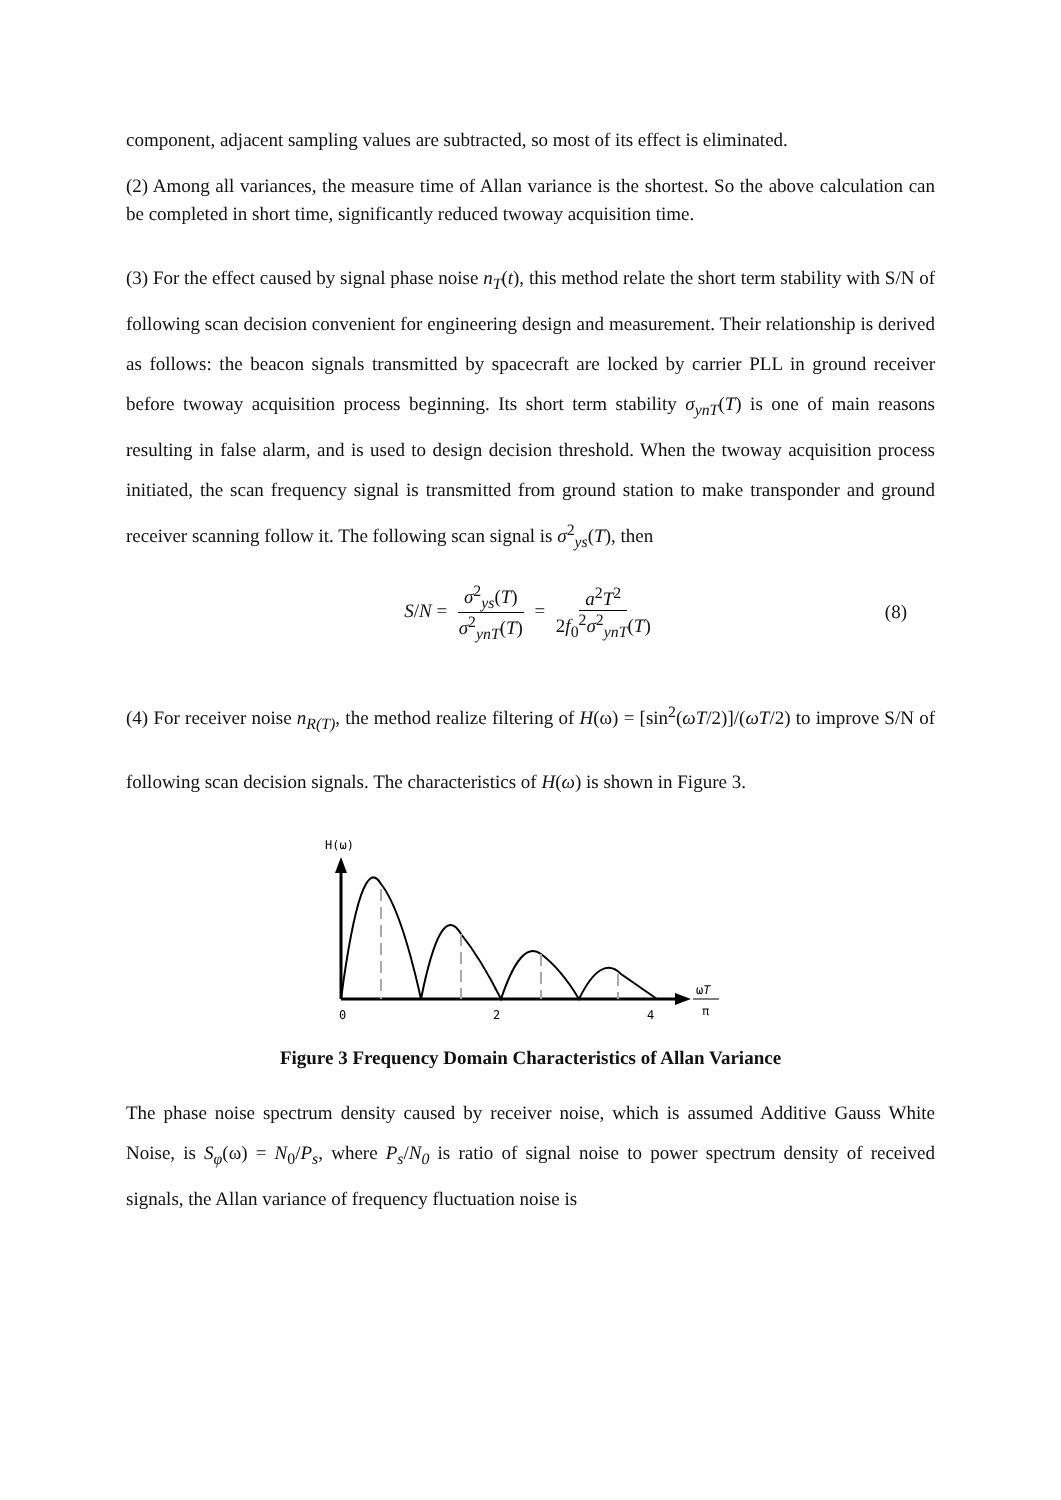component, adjacent sampling values are subtracted, so most of its effect is eliminated.
(2) Among all variances, the measure time of Allan variance is the shortest. So the above calculation can be completed in short time, significantly reduced twoway acquisition time.
(3) For the effect caused by signal phase noise n<sub>T</sub>(t), this method relate the short term stability with S/N of following scan decision convenient for engineering design and measurement. Their relationship is derived as follows: the beacon signals transmitted by spacecraft are locked by carrier PLL in ground receiver before twoway acquisition process beginning. Its short term stability σ<sub>ynT</sub>(T) is one of main reasons resulting in false alarm, and is used to design decision threshold. When the twoway acquisition process initiated, the scan frequency signal is transmitted from ground station to make transponder and ground receiver scanning follow it. The following scan signal is σ<sup>2</sup><sub>ys</sub>(T), then
S/N = σ<sup>2</sup><sub>ys</sub>(T) σ<sup>2</sup><sub>ynT</sub>(T) = a<sup>2</sup>T<sup>2</sup> 2f<sub>0</sub><sup>2</sup>σ<sup>2</sup><sub>ynT</sub>(T) (8)
(4) For receiver noise n<sub>R(T)</sub>, the method realize filtering of H(ω) = [sin<sup>2</sup>(ωT/2)]/(ωT/2) to improve S/N of following scan decision signals. The characteristics of H(ω) is shown in Figure 3.
H(ω)
0
2
4
ωT
π
Figure 3 Frequency Domain Characteristics of Allan Variance
The phase noise spectrum density caused by receiver noise, which is assumed Additive Gauss White Noise, is S<sub>φ</sub>(ω) = N<sub>0</sub>/P<sub>s</sub>, where P<sub>s</sub>/N<sub>0</sub> is ratio of signal noise to power spectrum density of received signals, the Allan variance of frequency fluctuation noise is